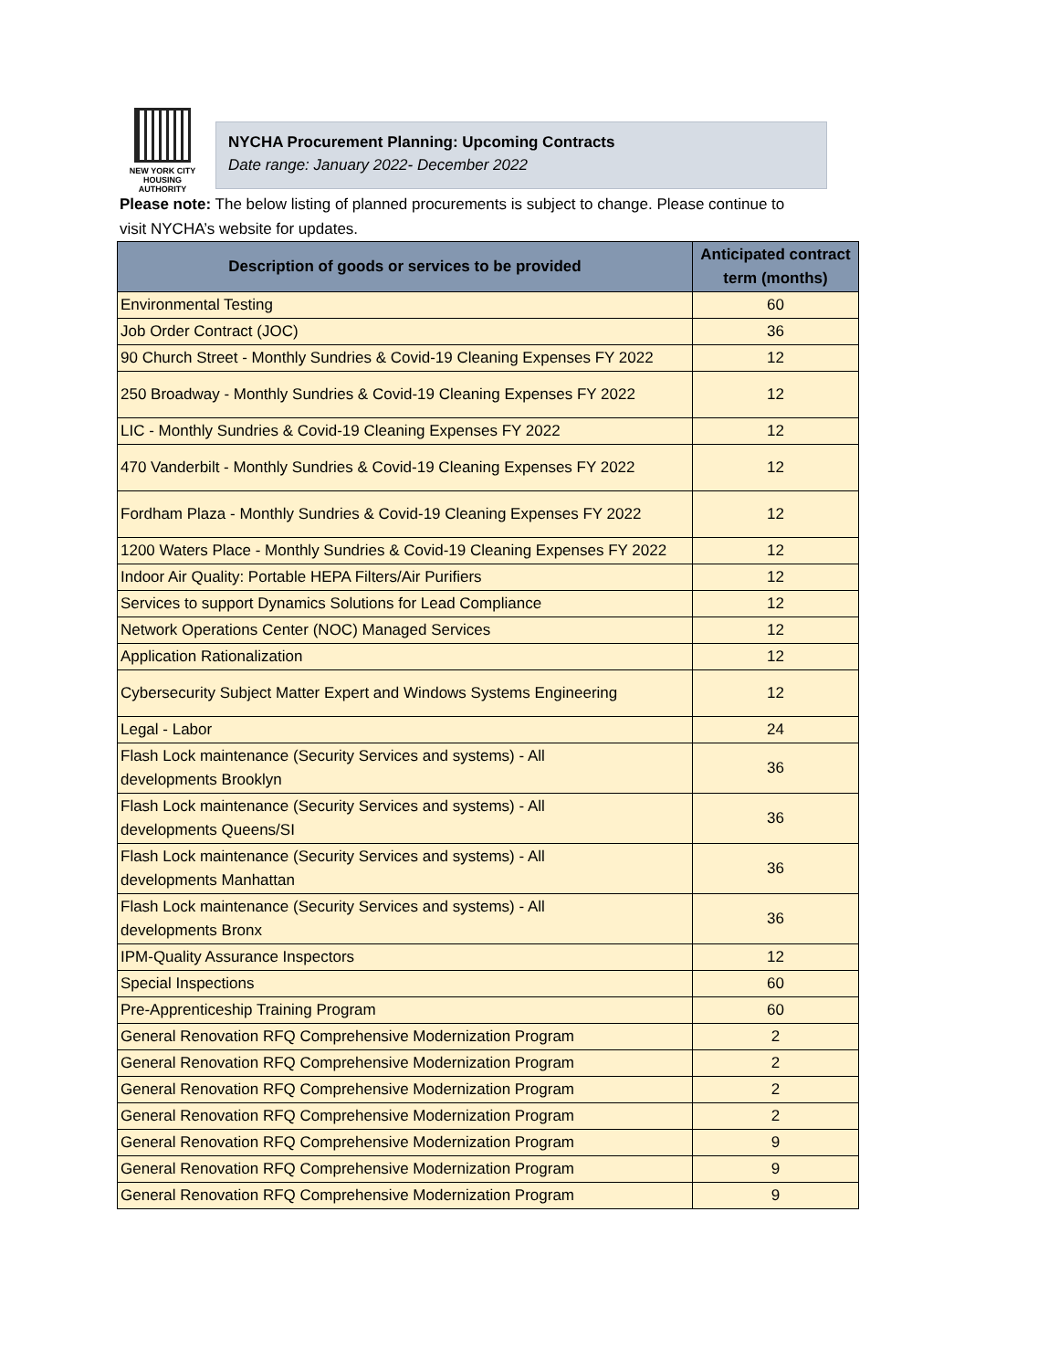NEW YORK CITY
HOUSING
AUTHORITY
NYCHA Procurement Planning: Upcoming Contracts
Date range: January 2022- December 2022
Please note: The below listing of planned procurements is subject to change. Please continue to visit NYCHA’s website for updates.
| Description of goods or services to be provided | Anticipated contract term (months) |
| --- | --- |
| Environmental Testing | 60 |
| Job Order Contract (JOC) | 36 |
| 90 Church Street - Monthly Sundries & Covid-19 Cleaning Expenses FY 2022 | 12 |
| 250 Broadway - Monthly Sundries & Covid-19 Cleaning Expenses FY 2022 | 12 |
| LIC - Monthly Sundries & Covid-19 Cleaning Expenses FY 2022 | 12 |
| 470 Vanderbilt - Monthly Sundries & Covid-19 Cleaning Expenses FY 2022 | 12 |
| Fordham Plaza - Monthly Sundries & Covid-19 Cleaning Expenses FY 2022 | 12 |
| 1200 Waters Place - Monthly Sundries & Covid-19 Cleaning Expenses FY 2022 | 12 |
| Indoor Air Quality: Portable HEPA Filters/Air Purifiers | 12 |
| Services to support Dynamics Solutions for Lead Compliance | 12 |
| Network Operations Center (NOC) Managed Services | 12 |
| Application Rationalization | 12 |
| Cybersecurity Subject Matter Expert and Windows Systems Engineering | 12 |
| Legal - Labor | 24 |
| Flash Lock maintenance (Security Services and systems) - All developments Brooklyn | 36 |
| Flash Lock maintenance (Security Services and systems) - All developments Queens/SI | 36 |
| Flash Lock maintenance (Security Services and systems) - All developments Manhattan | 36 |
| Flash Lock maintenance (Security Services and systems) - All developments Bronx | 36 |
| IPM-Quality Assurance Inspectors | 12 |
| Special Inspections | 60 |
| Pre-Apprenticeship Training Program | 60 |
| General Renovation RFQ Comprehensive Modernization Program | 2 |
| General Renovation RFQ Comprehensive Modernization Program | 2 |
| General Renovation RFQ Comprehensive Modernization Program | 2 |
| General Renovation RFQ Comprehensive Modernization Program | 2 |
| General Renovation RFQ Comprehensive Modernization Program | 9 |
| General Renovation RFQ Comprehensive Modernization Program | 9 |
| General Renovation RFQ Comprehensive Modernization Program | 9 |